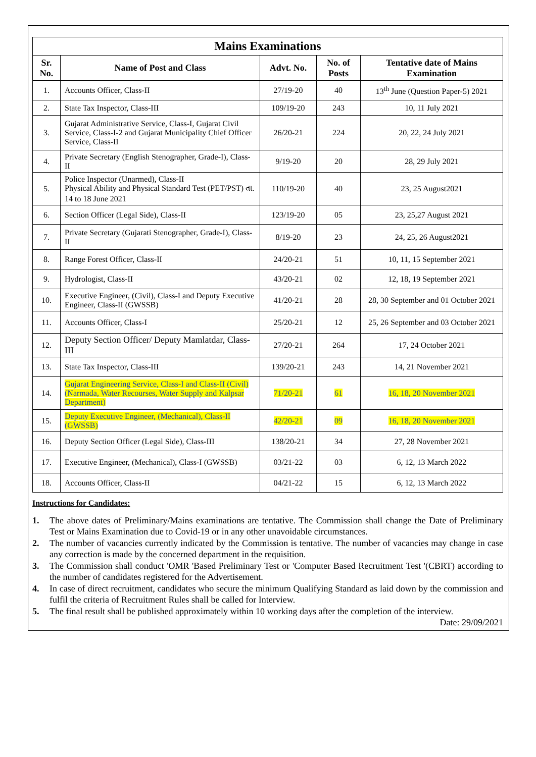| Mains Examinations | | | | |
| Sr. No. | Name of Post and Class | Advt. No. | No. of Posts | Tentative date of Mains Examination |
| 1. | Accounts Officer, Class-II | 27/19-20 | 40 | 13<sup>th</sup> June (Question Paper-5) 2021 |
| 2. | State Tax Inspector, Class-III | 109/19-20 | 243 | 10, 11 July 2021 |
| 3. | Gujarat Administrative Service, Class-I, Gujarat Civil Service, Class-I-2 and Gujarat Municipality Chief Officer Service, Class-II | 26/20-21 | 224 | 20, 22, 24 July 2021 |
| 4. | Private Secretary (English Stenographer, Grade-I), Class-II | 9/19-20 | 20 | 28, 29 July 2021 |
| 5. | Police Inspector (Unarmed), Class-II Physical Ability and Physical Standard Test (PET/PST) તા. 14 to 18 June 2021 | 110/19-20 | 40 | 23, 25 August2021 |
| 6. | Section Officer (Legal Side), Class-II | 123/19-20 | 05 | 23, 25,27 August 2021 |
| 7. | Private Secretary (Gujarati Stenographer, Grade-I), Class-II | 8/19-20 | 23 | 24, 25, 26 August2021 |
| 8. | Range Forest Officer, Class-II | 24/20-21 | 51 | 10, 11, 15 September 2021 |
| 9. | Hydrologist, Class-II | 43/20-21 | 02 | 12, 18, 19 September 2021 |
| 10. | Executive Engineer, (Civil), Class-I and Deputy Executive Engineer, Class-II (GWSSB) | 41/20-21 | 28 | 28, 30 September and 01 October 2021 |
| 11. | Accounts Officer, Class-I | 25/20-21 | 12 | 25, 26 September and 03 October 2021 |
| 12. | Deputy Section Officer/ Deputy Mamlatdar, Class-III | 27/20-21 | 264 | 17, 24 October 2021 |
| 13. | State Tax Inspector, Class-III | 139/20-21 | 243 | 14, 21 November 2021 |
| 14. | Gujarat Engineering Service, Class-I and Class-II (Civil) (Narmada, Water Recourses, Water Supply and Kalpsar Department) | 71/20-21 | 61 | 16, 18, 20 November 2021 |
| 15. | Deputy Executive Engineer, (Mechanical), Class-II (GWSSB) | 42/20-21 | 09 | 16, 18, 20 November 2021 |
| 16. | Deputy Section Officer (Legal Side), Class-III | 138/20-21 | 34 | 27, 28 November 2021 |
| 17. | Executive Engineer, (Mechanical), Class-I (GWSSB) | 03/21-22 | 03 | 6, 12, 13 March 2022 |
| 18. | Accounts Officer, Class-II | 04/21-22 | 15 | 6, 12, 13 March 2022 |
Instructions for Candidates:
1. The above dates of Preliminary/Mains examinations are tentative. The Commission shall change the Date of Preliminary Test or Mains Examination due to Covid-19 or in any other unavoidable circumstances.
2. The number of vacancies currently indicated by the Commission is tentative. The number of vacancies may change in case any correction is made by the concerned department in the requisition.
3. The Commission shall conduct 'OMR 'Based Preliminary Test or 'Computer Based Recruitment Test '(CBRT) according to the number of candidates registered for the Advertisement.
4. In case of direct recruitment, candidates who secure the minimum Qualifying Standard as laid down by the commission and fulfil the criteria of Recruitment Rules shall be called for Interview.
5. The final result shall be published approximately within 10 working days after the completion of the interview.
Date: 29/09/2021